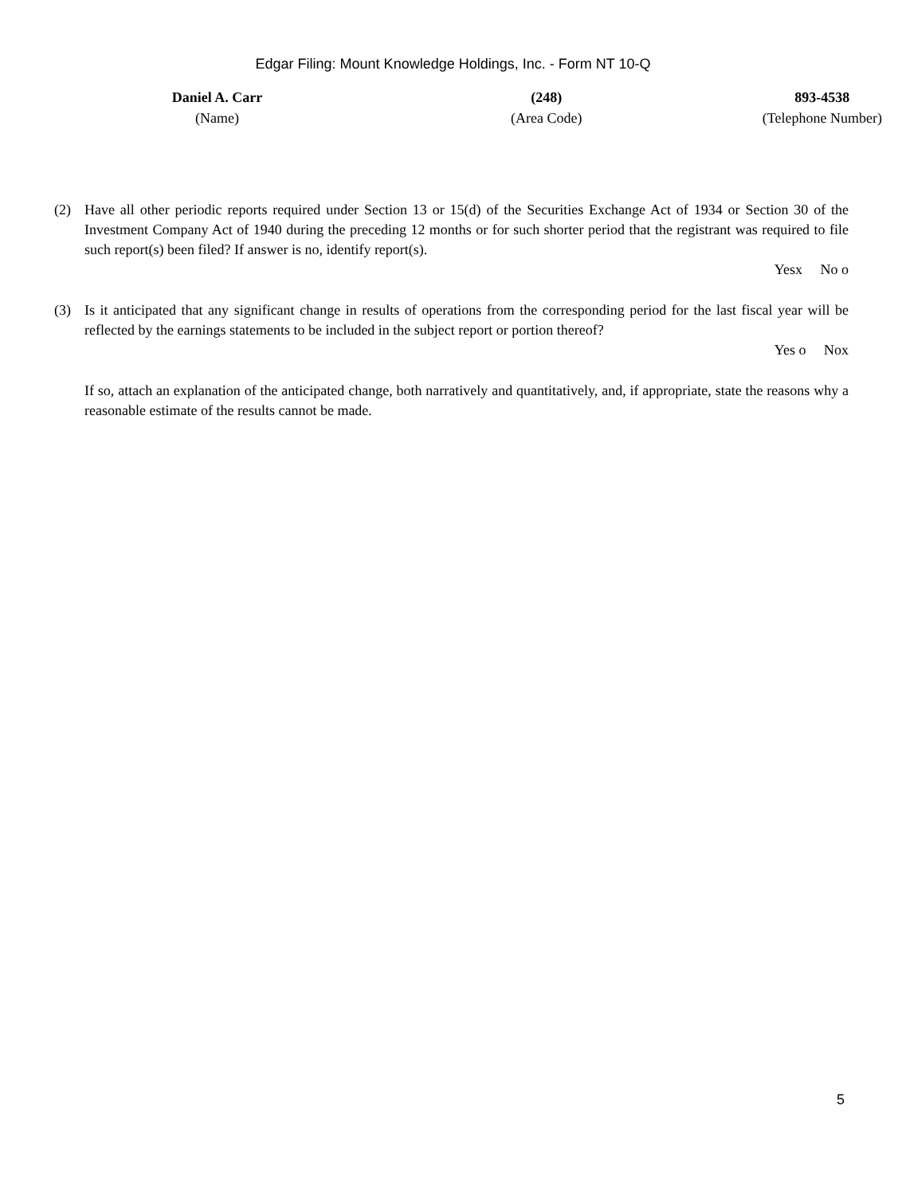Edgar Filing: Mount Knowledge Holdings, Inc. - Form NT 10-Q
| Daniel A. Carr | (248) | 893-4538 |
| (Name) | (Area Code) | (Telephone Number) |
(2) Have all other periodic reports required under Section 13 or 15(d) of the Securities Exchange Act of 1934 or Section 30 of the Investment Company Act of 1940 during the preceding 12 months or for such shorter period that the registrant was required to file such report(s) been filed? If answer is no, identify report(s).
Yesx No o
(3) Is it anticipated that any significant change in results of operations from the corresponding period for the last fiscal year will be reflected by the earnings statements to be included in the subject report or portion thereof?
Yes o Nox
If so, attach an explanation of the anticipated change, both narratively and quantitatively, and, if appropriate, state the reasons why a reasonable estimate of the results cannot be made.
5